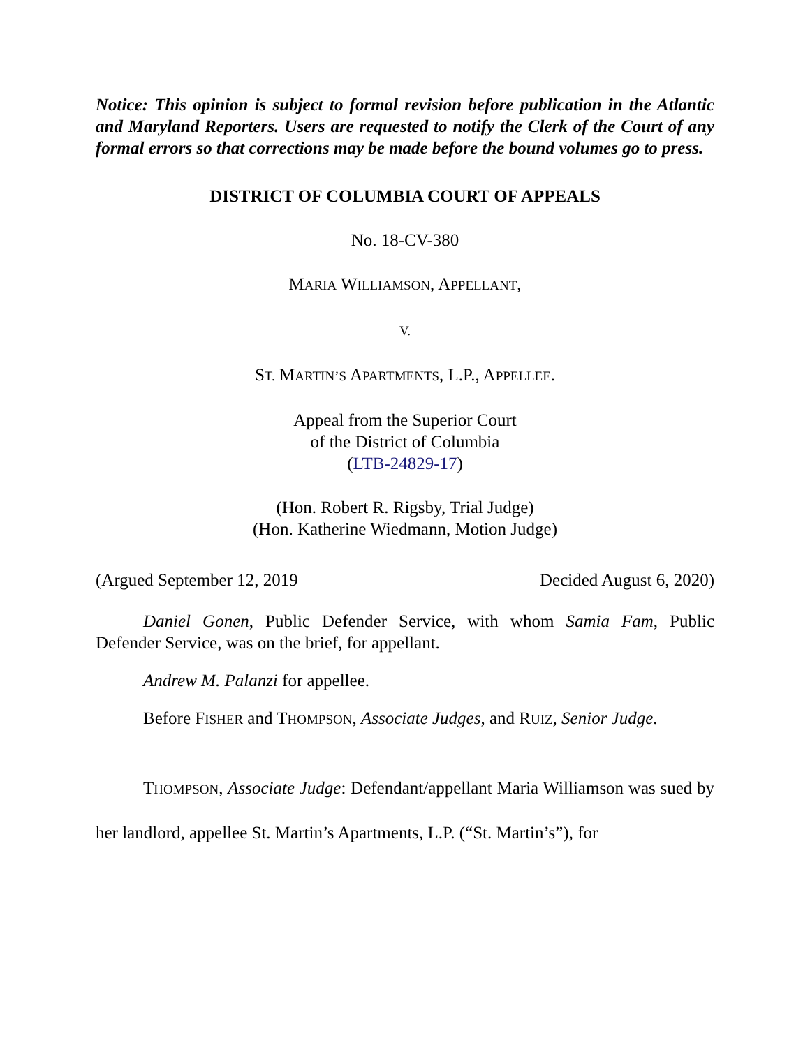Notice: This opinion is subject to formal revision before publication in the Atlantic and Maryland Reporters. Users are requested to notify the Clerk of the Court of any formal errors so that corrections may be made before the bound volumes go to press.
DISTRICT OF COLUMBIA COURT OF APPEALS
No. 18-CV-380
MARIA WILLIAMSON, APPELLANT,
V.
ST. MARTIN’S APARTMENTS, L.P., APPELLEE.
Appeal from the Superior Court
of the District of Columbia
(LTB-24829-17)
(Hon. Robert R. Rigsby, Trial Judge)
(Hon. Katherine Wiedmann, Motion Judge)
(Argued September 12, 2019 Decided August 6, 2020)
Daniel Gonen, Public Defender Service, with whom Samia Fam, Public Defender Service, was on the brief, for appellant.
Andrew M. Palanzi for appellee.
Before FISHER and THOMPSON, Associate Judges, and RUIZ, Senior Judge.
THOMPSON, Associate Judge: Defendant/appellant Maria Williamson was sued by her landlord, appellee St. Martin’s Apartments, L.P. (“St. Martin’s”), for